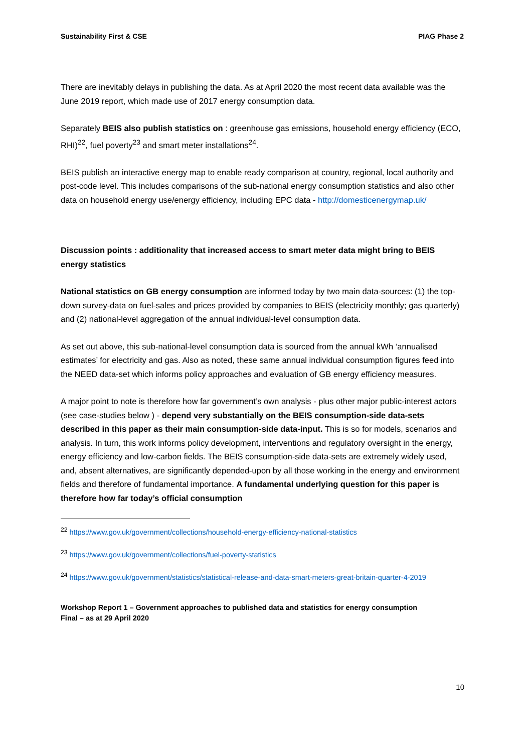Sustainability First & CSE PIAG Phase 2
There are inevitably delays in publishing the data. As at April 2020 the most recent data available was the June 2019 report, which made use of 2017 energy consumption data.
Separately BEIS also publish statistics on : greenhouse gas emissions, household energy efficiency (ECO, RHI)<sup>22</sup>, fuel poverty<sup>23</sup> and smart meter installations<sup>24</sup>.
BEIS publish an interactive energy map to enable ready comparison at country, regional, local authority and post-code level. This includes comparisons of the sub-national energy consumption statistics and also other data on household energy use/energy efficiency, including EPC data - http://domesticenergymap.uk/
Discussion points : additionality that increased access to smart meter data might bring to BEIS energy statistics
National statistics on GB energy consumption are informed today by two main data-sources: (1) the top-down survey-data on fuel-sales and prices provided by companies to BEIS (electricity monthly; gas quarterly) and (2) national-level aggregation of the annual individual-level consumption data.
As set out above, this sub-national-level consumption data is sourced from the annual kWh ‘annualised estimates’ for electricity and gas. Also as noted, these same annual individual consumption figures feed into the NEED data-set which informs policy approaches and evaluation of GB energy efficiency measures.
A major point to note is therefore how far government’s own analysis - plus other major public-interest actors (see case-studies below ) - depend very substantially on the BEIS consumption-side data-sets described in this paper as their main consumption-side data-input. This is so for models, scenarios and analysis. In turn, this work informs policy development, interventions and regulatory oversight in the energy, energy efficiency and low-carbon fields. The BEIS consumption-side data-sets are extremely widely used, and, absent alternatives, are significantly depended-upon by all those working in the energy and environment fields and therefore of fundamental importance. A fundamental underlying question for this paper is therefore how far today’s official consumption
<sup>22</sup> https://www.gov.uk/government/collections/household-energy-efficiency-national-statistics
<sup>23</sup> https://www.gov.uk/government/collections/fuel-poverty-statistics
<sup>24</sup> https://www.gov.uk/government/statistics/statistical-release-and-data-smart-meters-great-britain-quarter-4-2019
Workshop Report 1 – Government approaches to published data and statistics for energy consumption
Final – as at 29 April 2020
10